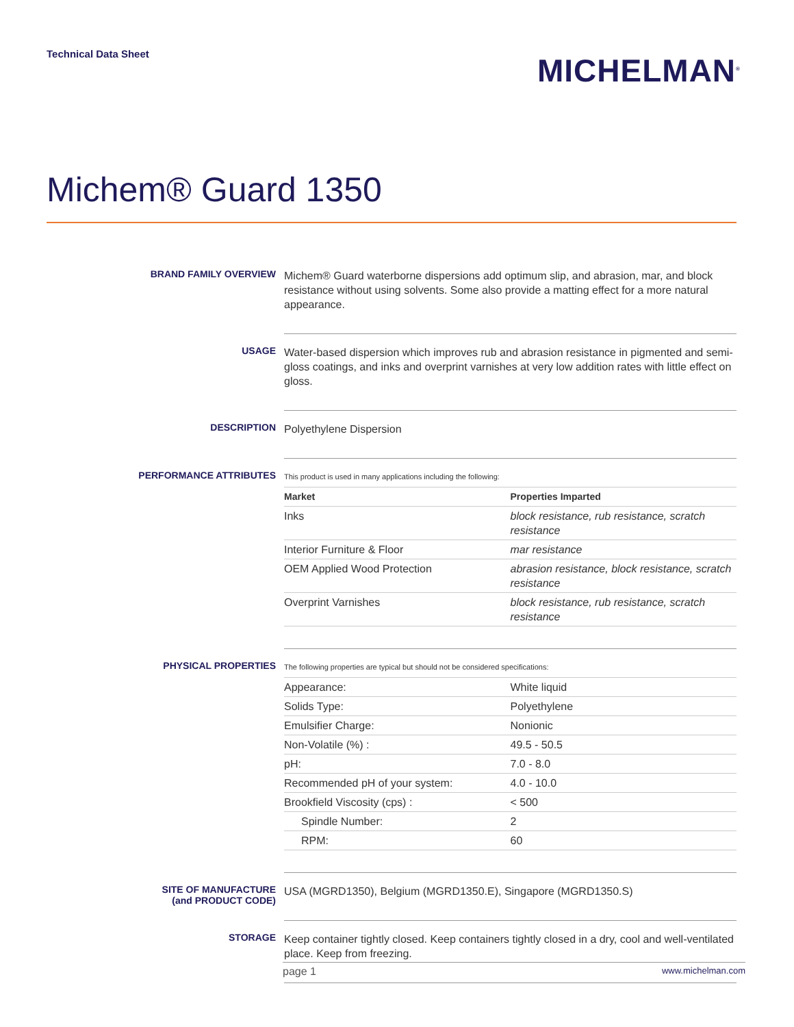Technical Data Sheet
MICHELMAN<sup>®</sup>
Michem® Guard 1350
BRAND FAMILY OVERVIEW
Michem® Guard waterborne dispersions add optimum slip, and abrasion, mar, and block resistance without using solvents. Some also provide a matting effect for a more natural appearance.
USAGE
Water-based dispersion which improves rub and abrasion resistance in pigmented and semi-gloss coatings, and inks and overprint varnishes at very low addition rates with little effect on gloss.
DESCRIPTION
Polyethylene Dispersion
PERFORMANCE ATTRIBUTES
This product is used in many applications including the following:
| Market | Properties Imparted |
| --- | --- |
| Inks | block resistance, rub resistance, scratch resistance |
| Interior Furniture & Floor | mar resistance |
| OEM Applied Wood Protection | abrasion resistance, block resistance, scratch resistance |
| Overprint Varnishes | block resistance, rub resistance, scratch resistance |
PHYSICAL PROPERTIES
The following properties are typical but should not be considered specifications:
| Appearance: | White liquid |
| Solids Type: | Polyethylene |
| Emulsifier Charge: | Nonionic |
| Non-Volatile (%) : | 49.5 - 50.5 |
| pH: | 7.0 - 8.0 |
| Recommended pH of your system: | 4.0 - 10.0 |
| Brookfield Viscosity (cps) : | < 500 |
| Spindle Number: | 2 |
| RPM: | 60 |
SITE OF MANUFACTURE
(and PRODUCT CODE)
USA (MGRD1350), Belgium (MGRD1350.E), Singapore (MGRD1350.S)
STORAGE
Keep container tightly closed. Keep containers tightly closed in a dry, cool and well-ventilated place. Keep from freezing.
page 1 www.michelman.com